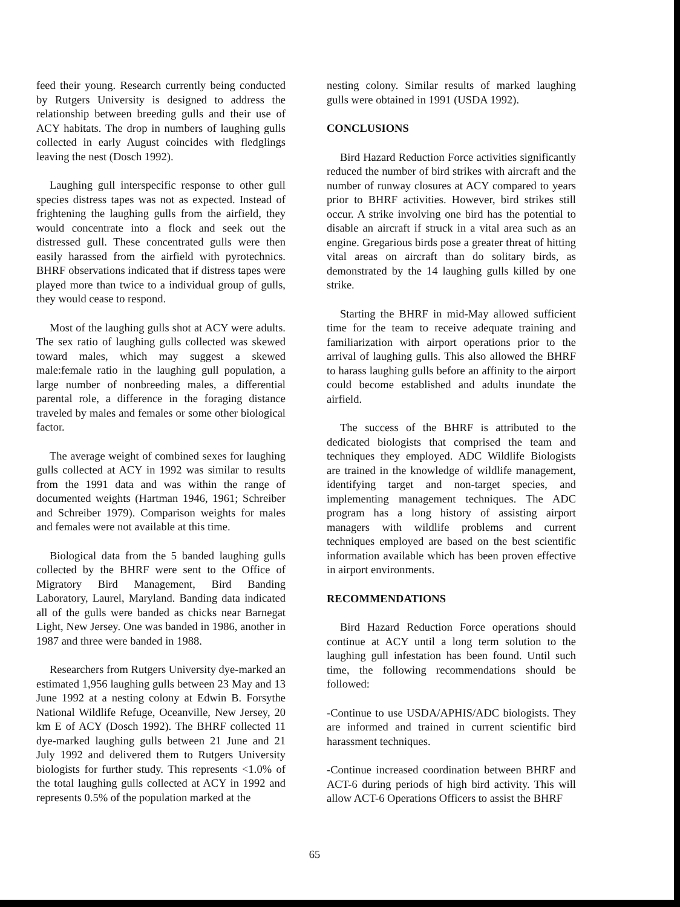feed their young. Research currently being conducted by Rutgers University is designed to address the relationship between breeding gulls and their use of ACY habitats. The drop in numbers of laughing gulls collected in early August coincides with fledglings leaving the nest (Dosch 1992).
Laughing gull interspecific response to other gull species distress tapes was not as expected. Instead of frightening the laughing gulls from the airfield, they would concentrate into a flock and seek out the distressed gull. These concentrated gulls were then easily harassed from the airfield with pyrotechnics. BHRF observations indicated that if distress tapes were played more than twice to a individual group of gulls, they would cease to respond.
Most of the laughing gulls shot at ACY were adults. The sex ratio of laughing gulls collected was skewed toward males, which may suggest a skewed male:female ratio in the laughing gull population, a large number of nonbreeding males, a differential parental role, a difference in the foraging distance traveled by males and females or some other biological factor.
The average weight of combined sexes for laughing gulls collected at ACY in 1992 was similar to results from the 1991 data and was within the range of documented weights (Hartman 1946, 1961; Schreiber and Schreiber 1979). Comparison weights for males and females were not available at this time.
Biological data from the 5 banded laughing gulls collected by the BHRF were sent to the Office of Migratory Bird Management, Bird Banding Laboratory, Laurel, Maryland. Banding data indicated all of the gulls were banded as chicks near Barnegat Light, New Jersey. One was banded in 1986, another in 1987 and three were banded in 1988.
Researchers from Rutgers University dye-marked an estimated 1,956 laughing gulls between 23 May and 13 June 1992 at a nesting colony at Edwin B. Forsythe National Wildlife Refuge, Oceanville, New Jersey, 20 km E of ACY (Dosch 1992). The BHRF collected 11 dye-marked laughing gulls between 21 June and 21 July 1992 and delivered them to Rutgers University biologists for further study. This represents <1.0% of the total laughing gulls collected at ACY in 1992 and represents 0.5% of the population marked at the
nesting colony. Similar results of marked laughing gulls were obtained in 1991 (USDA 1992).
CONCLUSIONS
Bird Hazard Reduction Force activities significantly reduced the number of bird strikes with aircraft and the number of runway closures at ACY compared to years prior to BHRF activities. However, bird strikes still occur. A strike involving one bird has the potential to disable an aircraft if struck in a vital area such as an engine. Gregarious birds pose a greater threat of hitting vital areas on aircraft than do solitary birds, as demonstrated by the 14 laughing gulls killed by one strike.
Starting the BHRF in mid-May allowed sufficient time for the team to receive adequate training and familiarization with airport operations prior to the arrival of laughing gulls. This also allowed the BHRF to harass laughing gulls before an affinity to the airport could become established and adults inundate the airfield.
The success of the BHRF is attributed to the dedicated biologists that comprised the team and techniques they employed. ADC Wildlife Biologists are trained in the knowledge of wildlife management, identifying target and non-target species, and implementing management techniques. The ADC program has a long history of assisting airport managers with wildlife problems and current techniques employed are based on the best scientific information available which has been proven effective in airport environments.
RECOMMENDATIONS
Bird Hazard Reduction Force operations should continue at ACY until a long term solution to the laughing gull infestation has been found. Until such time, the following recommendations should be followed:
-Continue to use USDA/APHIS/ADC biologists. They are informed and trained in current scientific bird harassment techniques.
-Continue increased coordination between BHRF and ACT-6 during periods of high bird activity. This will allow ACT-6 Operations Officers to assist the BHRF
65